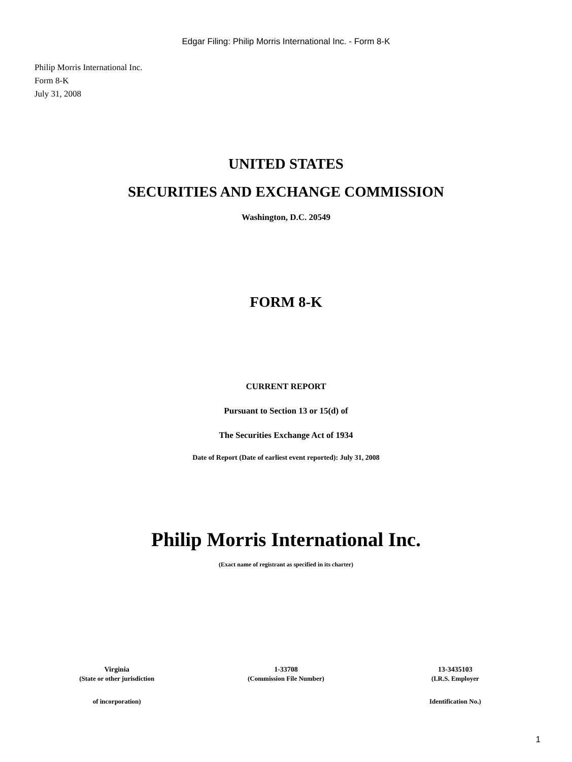Edgar Filing: Philip Morris International Inc. - Form 8-K
Philip Morris International Inc.
Form 8-K
July 31, 2008
UNITED STATES
SECURITIES AND EXCHANGE COMMISSION
Washington, D.C. 20549
FORM 8-K
CURRENT REPORT
Pursuant to Section 13 or 15(d) of
The Securities Exchange Act of 1934
Date of Report (Date of earliest event reported): July 31, 2008
Philip Morris International Inc.
(Exact name of registrant as specified in its charter)
| Virginia | 1-33708 | 13-3435103 |
| (State or other jurisdiction | (Commission File Number) | (I.R.S. Employer |
| of incorporation) | | Identification No.) |
1